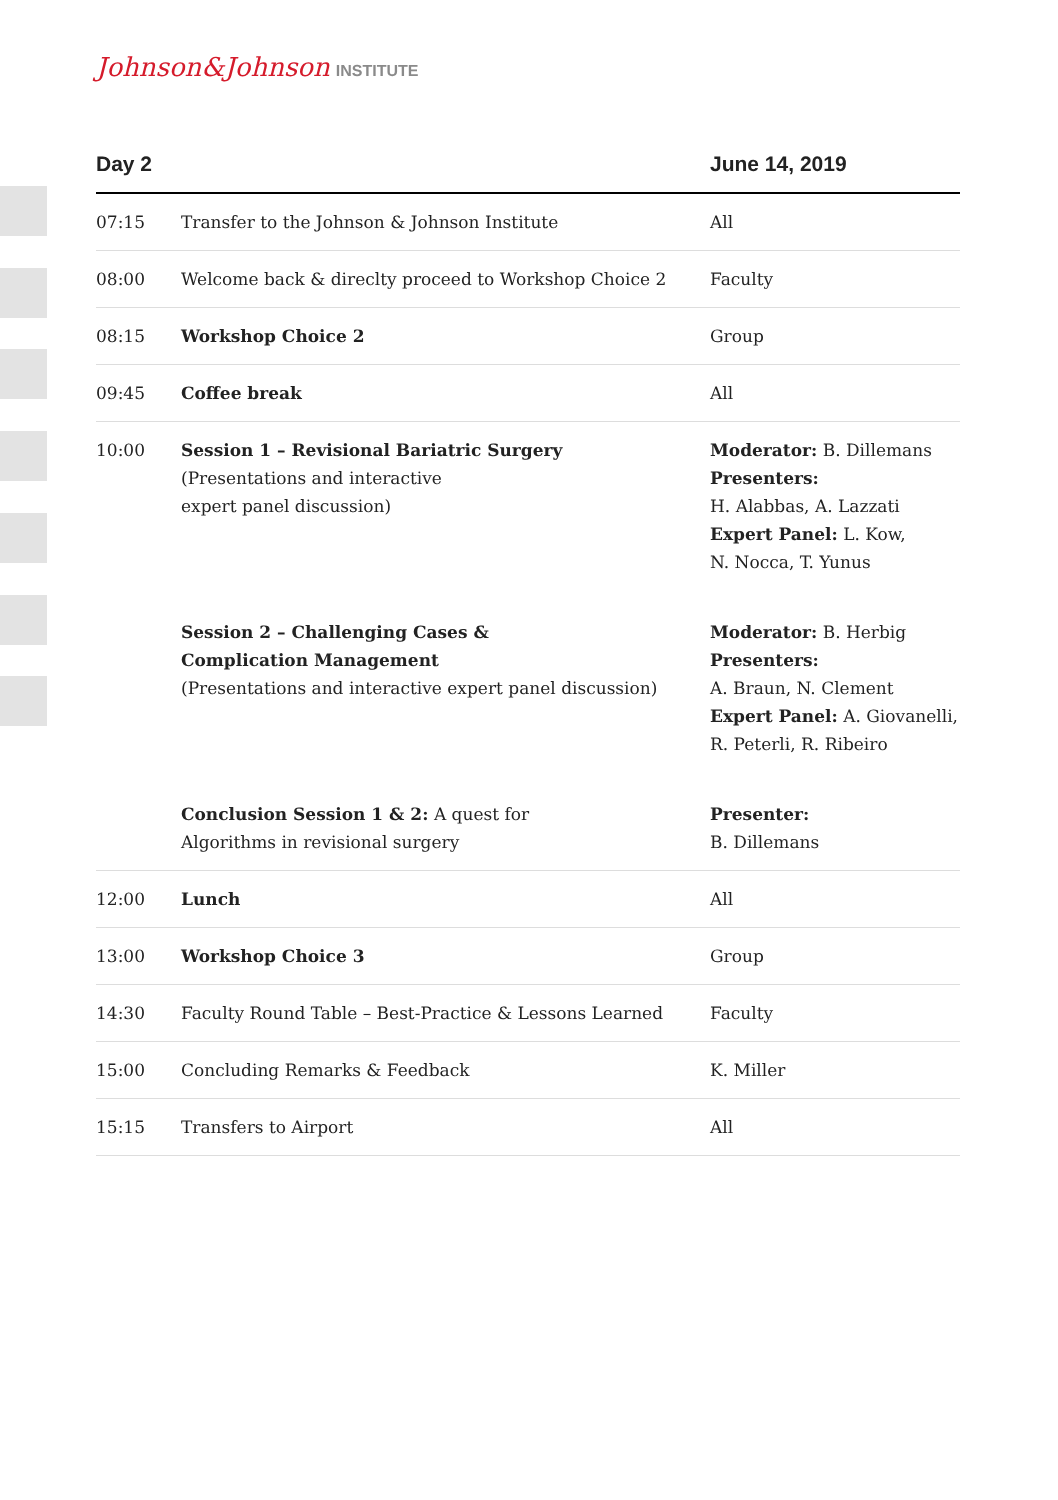Johnson&Johnson INSTITUTE
| Day 2 | | June 14, 2019 |
| --- | --- | --- |
| 07:15 | Transfer to the Johnson & Johnson Institute | All |
| 08:00 | Welcome back & direclty proceed to Workshop Choice 2 | Faculty |
| 08:15 | Workshop Choice 2 | Group |
| 09:45 | Coffee break | All |
| 10:00 | Session 1 – Revisional Bariatric Surgery (Presentations and interactive expert panel discussion) | Moderator: B. Dillemans Presenters: H. Alabbas, A. Lazzati Expert Panel: L. Kow, N. Nocca, T. Yunus |
| | Session 2 – Challenging Cases & Complication Management (Presentations and interactive expert panel discussion) | Moderator: B. Herbig Presenters: A. Braun, N. Clement Expert Panel: A. Giovanelli, R. Peterli, R. Ribeiro |
| | Conclusion Session 1 & 2: A quest for Algorithms in revisional surgery | Presenter: B. Dillemans |
| 12:00 | Lunch | All |
| 13:00 | Workshop Choice 3 | Group |
| 14:30 | Faculty Round Table – Best-Practice & Lessons Learned | Faculty |
| 15:00 | Concluding Remarks & Feedback | K. Miller |
| 15:15 | Transfers to Airport | All |